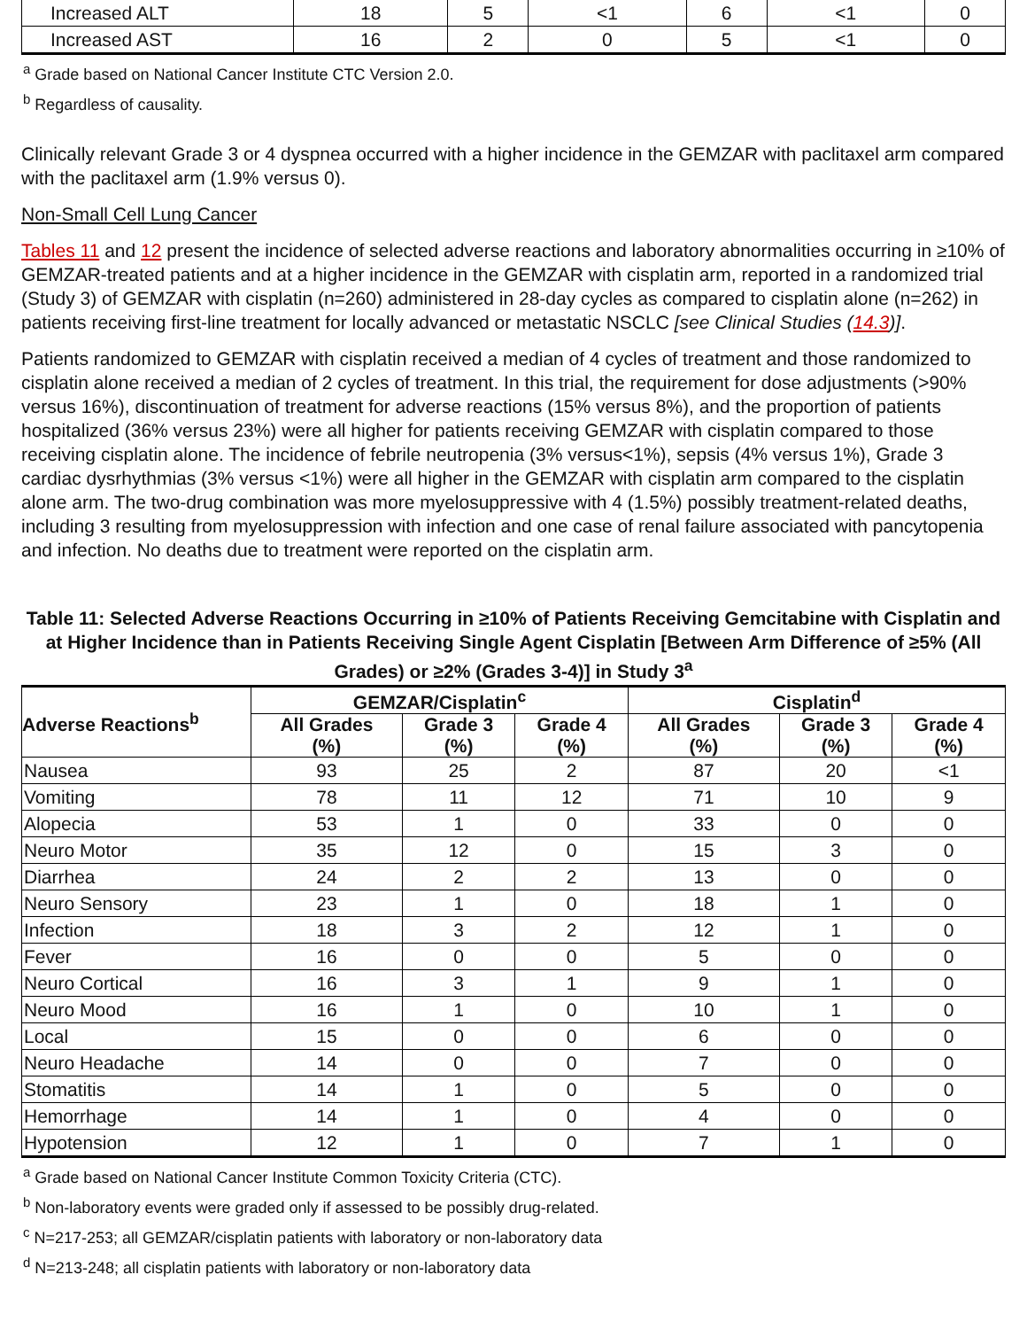| Increased ALT | 18 | 5 | <1 | 6 | <1 | 0 |
| Increased AST | 16 | 2 | 0 | 5 | <1 | 0 |
<sup>a</sup> Grade based on National Cancer Institute CTC Version 2.0.
<sup>b</sup> Regardless of causality.
Clinically relevant Grade 3 or 4 dyspnea occurred with a higher incidence in the GEMZAR with paclitaxel arm compared with the paclitaxel arm (1.9% versus 0).
Non-Small Cell Lung Cancer
Tables 11 and 12 present the incidence of selected adverse reactions and laboratory abnormalities occurring in ≥10% of GEMZAR-treated patients and at a higher incidence in the GEMZAR with cisplatin arm, reported in a randomized trial (Study 3) of GEMZAR with cisplatin (n=260) administered in 28-day cycles as compared to cisplatin alone (n=262) in patients receiving first-line treatment for locally advanced or metastatic NSCLC [see Clinical Studies (14.3)].
Patients randomized to GEMZAR with cisplatin received a median of 4 cycles of treatment and those randomized to cisplatin alone received a median of 2 cycles of treatment. In this trial, the requirement for dose adjustments (>90% versus 16%), discontinuation of treatment for adverse reactions (15% versus 8%), and the proportion of patients hospitalized (36% versus 23%) were all higher for patients receiving GEMZAR with cisplatin compared to those receiving cisplatin alone. The incidence of febrile neutropenia (3% versus<1%), sepsis (4% versus 1%), Grade 3 cardiac dysrhythmias (3% versus <1%) were all higher in the GEMZAR with cisplatin arm compared to the cisplatin alone arm. The two-drug combination was more myelosuppressive with 4 (1.5%) possibly treatment-related deaths, including 3 resulting from myelosuppression with infection and one case of renal failure associated with pancytopenia and infection. No deaths due to treatment were reported on the cisplatin arm.
Table 11: Selected Adverse Reactions Occurring in ≥10% of Patients Receiving Gemcitabine with Cisplatin and at Higher Incidence than in Patients Receiving Single Agent Cisplatin [Between Arm Difference of ≥5% (All Grades) or ≥2% (Grades 3-4)] in Study 3<sup>a</sup>
| Adverse Reactions<sup>b</sup> | GEMZAR/Cisplatin<sup>c</sup> | | | Cisplatin<sup>d</sup> | | |
| --- | --- | --- | --- | --- | --- | --- |
| | All Grades (%) | Grade 3 (%) | Grade 4 (%) | All Grades (%) | Grade 3 (%) | Grade 4 (%) |
| Nausea | 93 | 25 | 2 | 87 | 20 | <1 |
| Vomiting | 78 | 11 | 12 | 71 | 10 | 9 |
| Alopecia | 53 | 1 | 0 | 33 | 0 | 0 |
| Neuro Motor | 35 | 12 | 0 | 15 | 3 | 0 |
| Diarrhea | 24 | 2 | 2 | 13 | 0 | 0 |
| Neuro Sensory | 23 | 1 | 0 | 18 | 1 | 0 |
| Infection | 18 | 3 | 2 | 12 | 1 | 0 |
| Fever | 16 | 0 | 0 | 5 | 0 | 0 |
| Neuro Cortical | 16 | 3 | 1 | 9 | 1 | 0 |
| Neuro Mood | 16 | 1 | 0 | 10 | 1 | 0 |
| Local | 15 | 0 | 0 | 6 | 0 | 0 |
| Neuro Headache | 14 | 0 | 0 | 7 | 0 | 0 |
| Stomatitis | 14 | 1 | 0 | 5 | 0 | 0 |
| Hemorrhage | 14 | 1 | 0 | 4 | 0 | 0 |
| Hypotension | 12 | 1 | 0 | 7 | 1 | 0 |
<sup>a</sup> Grade based on National Cancer Institute Common Toxicity Criteria (CTC).
<sup>b</sup> Non-laboratory events were graded only if assessed to be possibly drug-related.
<sup>c</sup> N=217-253; all GEMZAR/cisplatin patients with laboratory or non-laboratory data
<sup>d</sup> N=213-248; all cisplatin patients with laboratory or non-laboratory data